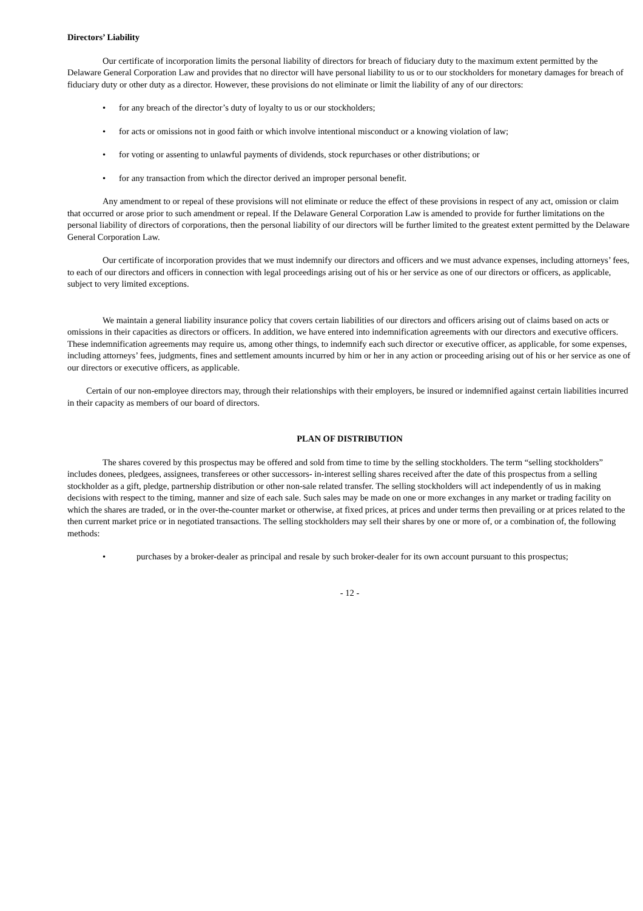Directors’ Liability
Our certificate of incorporation limits the personal liability of directors for breach of fiduciary duty to the maximum extent permitted by the Delaware General Corporation Law and provides that no director will have personal liability to us or to our stockholders for monetary damages for breach of fiduciary duty or other duty as a director. However, these provisions do not eliminate or limit the liability of any of our directors:
• for any breach of the director’s duty of loyalty to us or our stockholders;
• for acts or omissions not in good faith or which involve intentional misconduct or a knowing violation of law;
• for voting or assenting to unlawful payments of dividends, stock repurchases or other distributions; or
• for any transaction from which the director derived an improper personal benefit.
Any amendment to or repeal of these provisions will not eliminate or reduce the effect of these provisions in respect of any act, omission or claim that occurred or arose prior to such amendment or repeal. If the Delaware General Corporation Law is amended to provide for further limitations on the personal liability of directors of corporations, then the personal liability of our directors will be further limited to the greatest extent permitted by the Delaware General Corporation Law.
Our certificate of incorporation provides that we must indemnify our directors and officers and we must advance expenses, including attorneys’ fees, to each of our directors and officers in connection with legal proceedings arising out of his or her service as one of our directors or officers, as applicable, subject to very limited exceptions.
We maintain a general liability insurance policy that covers certain liabilities of our directors and officers arising out of claims based on acts or omissions in their capacities as directors or officers. In addition, we have entered into indemnification agreements with our directors and executive officers. These indemnification agreements may require us, among other things, to indemnify each such director or executive officer, as applicable, for some expenses, including attorneys’ fees, judgments, fines and settlement amounts incurred by him or her in any action or proceeding arising out of his or her service as one of our directors or executive officers, as applicable.
Certain of our non-employee directors may, through their relationships with their employers, be insured or indemnified against certain liabilities incurred in their capacity as members of our board of directors.
PLAN OF DISTRIBUTION
The shares covered by this prospectus may be offered and sold from time to time by the selling stockholders. The term “selling stockholders” includes donees, pledgees, assignees, transferees or other successors- in-interest selling shares received after the date of this prospectus from a selling stockholder as a gift, pledge, partnership distribution or other non-sale related transfer. The selling stockholders will act independently of us in making decisions with respect to the timing, manner and size of each sale. Such sales may be made on one or more exchanges in any market or trading facility on which the shares are traded, or in the over-the-counter market or otherwise, at fixed prices, at prices and under terms then prevailing or at prices related to the then current market price or in negotiated transactions. The selling stockholders may sell their shares by one or more of, or a combination of, the following methods:
• purchases by a broker-dealer as principal and resale by such broker-dealer for its own account pursuant to this prospectus;
- 12 -